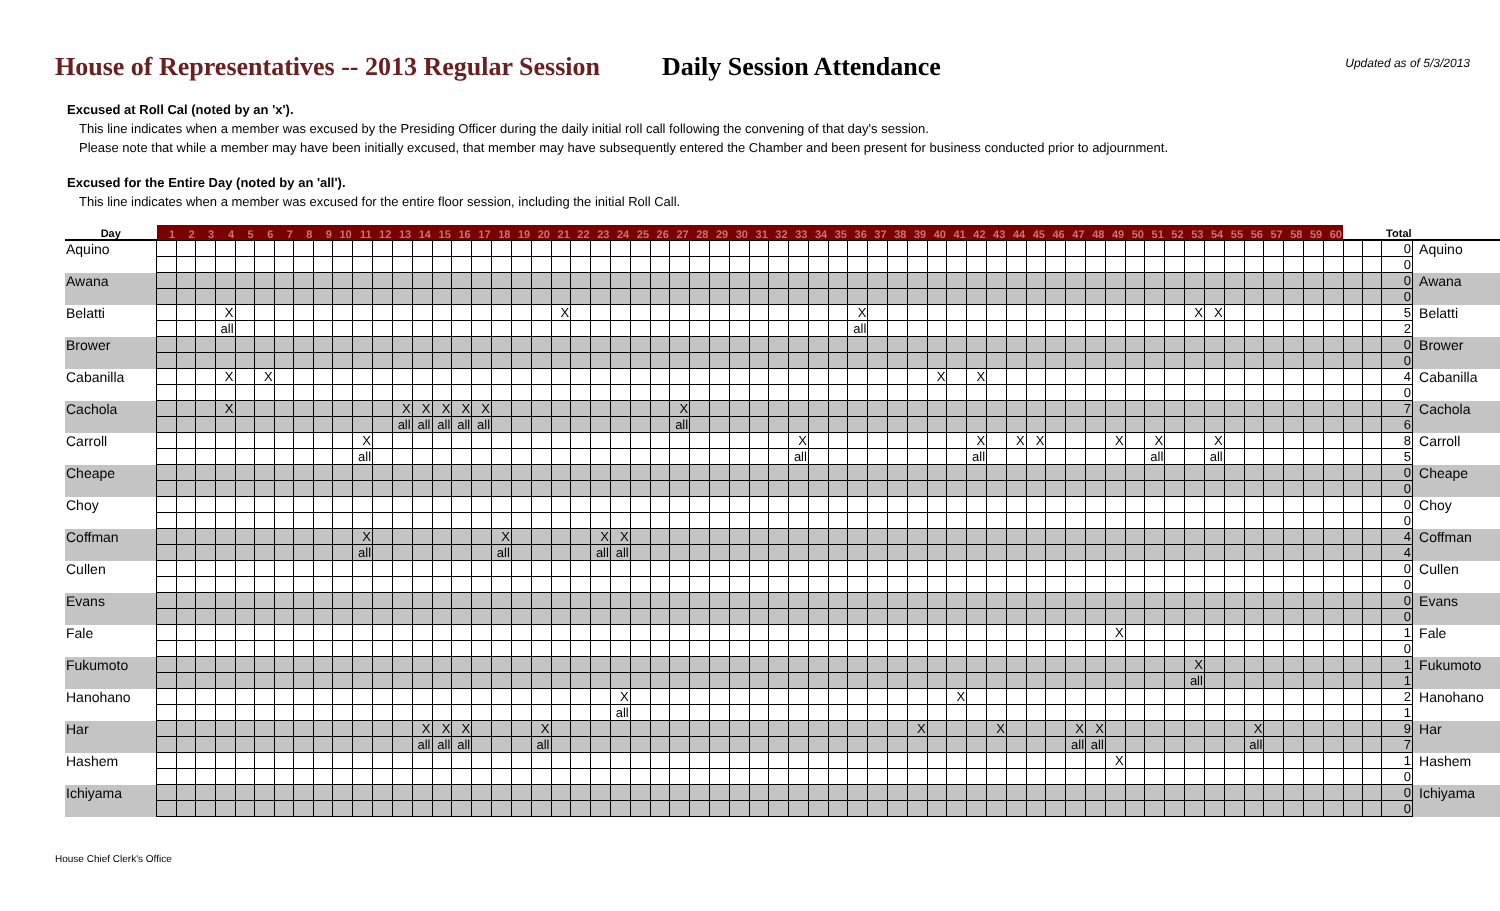House of Representatives -- 2013 Regular Session
Daily Session Attendance
Updated as of 5/3/2013
Excused at Roll Cal (noted by an 'x').
This line indicates when a member was excused by the Presiding Officer during the daily initial roll call following the convening of that day's session.
Please note that while a member may have been initially excused, that member may have subsequently entered the Chamber and been present for business conducted prior to adjournment.
Excused for the Entire Day (noted by an 'all').
This line indicates when a member was excused for the entire floor session, including the initial Roll Call.
| Day | 1 | 2 | 3 | 4 | 5 | 6 | 7 | 8 | 9 | 10 | 11 | 12 | 13 | 14 | 15 | 16 | 17 | 18 | 19 | 20 | 21 | 22 | 23 | 24 | 25 | 26 | 27 | 28 | 29 | 30 | 31 | 32 | 33 | 34 | 35 | 36 | 37 | 38 | 39 | 40 | 41 | 42 | 43 | 44 | 45 | 46 | 47 | 48 | 49 | 50 | 51 | 52 | 53 | 54 | 55 | 56 | 57 | 58 | 59 | 60 | | | Total | |
| --- | --- | --- | --- | --- | --- | --- | --- | --- | --- | --- | --- | --- | --- | --- | --- | --- | --- | --- | --- | --- | --- | --- | --- | --- | --- | --- | --- | --- | --- | --- | --- | --- | --- | --- | --- | --- | --- | --- | --- | --- | --- | --- | --- | --- | --- | --- | --- | --- | --- | --- | --- | --- | --- | --- | --- | --- | --- | --- | --- | --- | --- | --- | --- | --- |
| Aquino | | | | | | | | | | | | | | | | | | | | | | | | | | | | | | | | | | | | | | | | | | | | | | | | | | | | | | | | | | | | | | | 0 | Aquino |
| | | | | | | | | | | | | | | | | | | | | | | | | | | | | | | | | | | | | | | | | | | | | | | | | | | | | | | | | | | | | | | | 0 | |
| Awana | | | | | | | | | | | | | | | | | | | | | | | | | | | | | | | | | | | | | | | | | | | | | | | | | | | | | | | | | | | | | | | 0 | Awana |
| | | | | | | | | | | | | | | | | | | | | | | | | | | | | | | | | | | | | | | | | | | | | | | | | | | | | | | | | | | | | | | | 0 | |
| Belatti | | | | X | | | | | | | | | | | | | | | | | X | | | | | | | | | | | | | | | X | | | | | | | | | | | | | | | | | X | X | | | | | | | | | 5 | Belatti |
| | | | | all | | | | | | | | | | | | | | | | | | | | | | | | | | | | | | | | all | | | | | | | | | | | | | | | | | | | | | | | | | | | 2 | |
| Brower | | | | | | | | | | | | | | | | | | | | | | | | | | | | | | | | | | | | | | | | | | | | | | | | | | | | | | | | | | | | | | | 0 | Brower |
| | | | | | | | | | | | | | | | | | | | | | | | | | | | | | | | | | | | | | | | | | | | | | | | | | | | | | | | | | | | | | | | 0 | |
| Cabanilla | | | | X | | X | | | | | | | | | | | | | | | | | | | | | | | | | | | | | | | | | | X | | X | | | | | | | | | | | | | | | | | | | | | 4 | Cabanilla |
| | | | | | | | | | | | | | | | | | | | | | | | | | | | | | | | | | | | | | | | | | | | | | | | | | | | | | | | | | | | | | | | 0 | |
| Cachola | | | | X | | | | | | | | | X | X | X | X | X | | | | | | | | | | X | | | | | | | | | | | | | | | | | | | | | | | | | | | | | | | | | | | | 7 | Cachola |
| | | | | | | | | | | | | | all | all | all | all | all | | | | | | | | | | all | | | | | | | | | | | | | | | | | | | | | | | | | | | | | | | | | | | | 6 | |
| Carroll | | | | | | | | | | | X | | | | | | | | | | | | | | | | | | | | | | X | | | | | | | | | X | | X | X | | | | X | | X | | | X | | | | | | | | | 8 | Carroll |
| | | | | | | | | | | | all | | | | | | | | | | | | | | | | | | | | | | all | | | | | | | | | all | | | | | | | | | all | | | all | | | | | | | | | 5 | |
| Cheape | | | | | | | | | | | | | | | | | | | | | | | | | | | | | | | | | | | | | | | | | | | | | | | | | | | | | | | | | | | | | | | 0 | Cheape |
| | | | | | | | | | | | | | | | | | | | | | | | | | | | | | | | | | | | | | | | | | | | | | | | | | | | | | | | | | | | | | | | 0 | |
| Choy | | | | | | | | | | | | | | | | | | | | | | | | | | | | | | | | | | | | | | | | | | | | | | | | | | | | | | | | | | | | | | | 0 | Choy |
| | | | | | | | | | | | | | | | | | | | | | | | | | | | | | | | | | | | | | | | | | | | | | | | | | | | | | | | | | | | | | | | 0 | |
| Coffman | | | | | | | | | | | X | | | | | | | X | | | | | X | X | | | | | | | | | | | | | | | | | | | | | | | | | | | | | | | | | | | | | | | 4 | Coffman |
| | | | | | | | | | | | all | | | | | | | all | | | | | all | all | | | | | | | | | | | | | | | | | | | | | | | | | | | | | | | | | | | | | | | 4 | |
| Cullen | | | | | | | | | | | | | | | | | | | | | | | | | | | | | | | | | | | | | | | | | | | | | | | | | | | | | | | | | | | | | | | 0 | Cullen |
| | | | | | | | | | | | | | | | | | | | | | | | | | | | | | | | | | | | | | | | | | | | | | | | | | | | | | | | | | | | | | | | 0 | |
| Evans | | | | | | | | | | | | | | | | | | | | | | | | | | | | | | | | | | | | | | | | | | | | | | | | | | | | | | | | | | | | | | | 0 | Evans |
| | | | | | | | | | | | | | | | | | | | | | | | | | | | | | | | | | | | | | | | | | | | | | | | | | | | | | | | | | | | | | | | 0 | |
| Fale | | | | | | | | | | | | | | | | | | | | | | | | | | | | | | | | | | | | | | | | | | | | | | | | | X | | | | | | | | | | | | | | 1 | Fale |
| | | | | | | | | | | | | | | | | | | | | | | | | | | | | | | | | | | | | | | | | | | | | | | | | | | | | | | | | | | | | | | | 0 | |
| Fukumoto | | | | | | | | | | | | | | | | | | | | | | | | | | | | | | | | | | | | | | | | | | | | | | | | | | | | | X | | | | | | | | | | 1 | Fukumoto |
| | | | | | | | | | | | | | | | | | | | | | | | | | | | | | | | | | | | | | | | | | | | | | | | | | | | | | all | | | | | | | | | | 1 | |
| Hanohano | | | | | | | | | | | | | | | | | | | | | | | | X | | | | | | | | | | | | | | | | | X | | | | | | | | | | | | | | | | | | | | | | 2 | Hanohano |
| | | | | | | | | | | | | | | | | | | | | | | | | all | | | | | | | | | | | | | | | | | | | | | | | | | | | | | | | | | | | | | | | 1 | |
| Har | | | | | | | | | | | | | | X | X | X | | | | X | | | | | | | | | | | | | | | | | | | X | | | | X | | | | X | X | | | | | | | | X | | | | | | | 9 | Har |
| | | | | | | | | | | | | | | all | all | all | | | | all | | | | | | | | | | | | | | | | | | | | | | | | | | | all | all | | | | | | | | all | | | | | | | 7 | |
| Hashem | | | | | | | | | | | | | | | | | | | | | | | | | | | | | | | | | | | | | | | | | | | | | | | | | X | | | | | | | | | | | | | | 1 | Hashem |
| | | | | | | | | | | | | | | | | | | | | | | | | | | | | | | | | | | | | | | | | | | | | | | | | | | | | | | | | | | | | | | | 0 | |
| Ichiyama | | | | | | | | | | | | | | | | | | | | | | | | | | | | | | | | | | | | | | | | | | | | | | | | | | | | | | | | | | | | | | | 0 | Ichiyama |
| | | | | | | | | | | | | | | | | | | | | | | | | | | | | | | | | | | | | | | | | | | | | | | | | | | | | | | | | | | | | | | | 0 | |
House Chief Clerk's Office